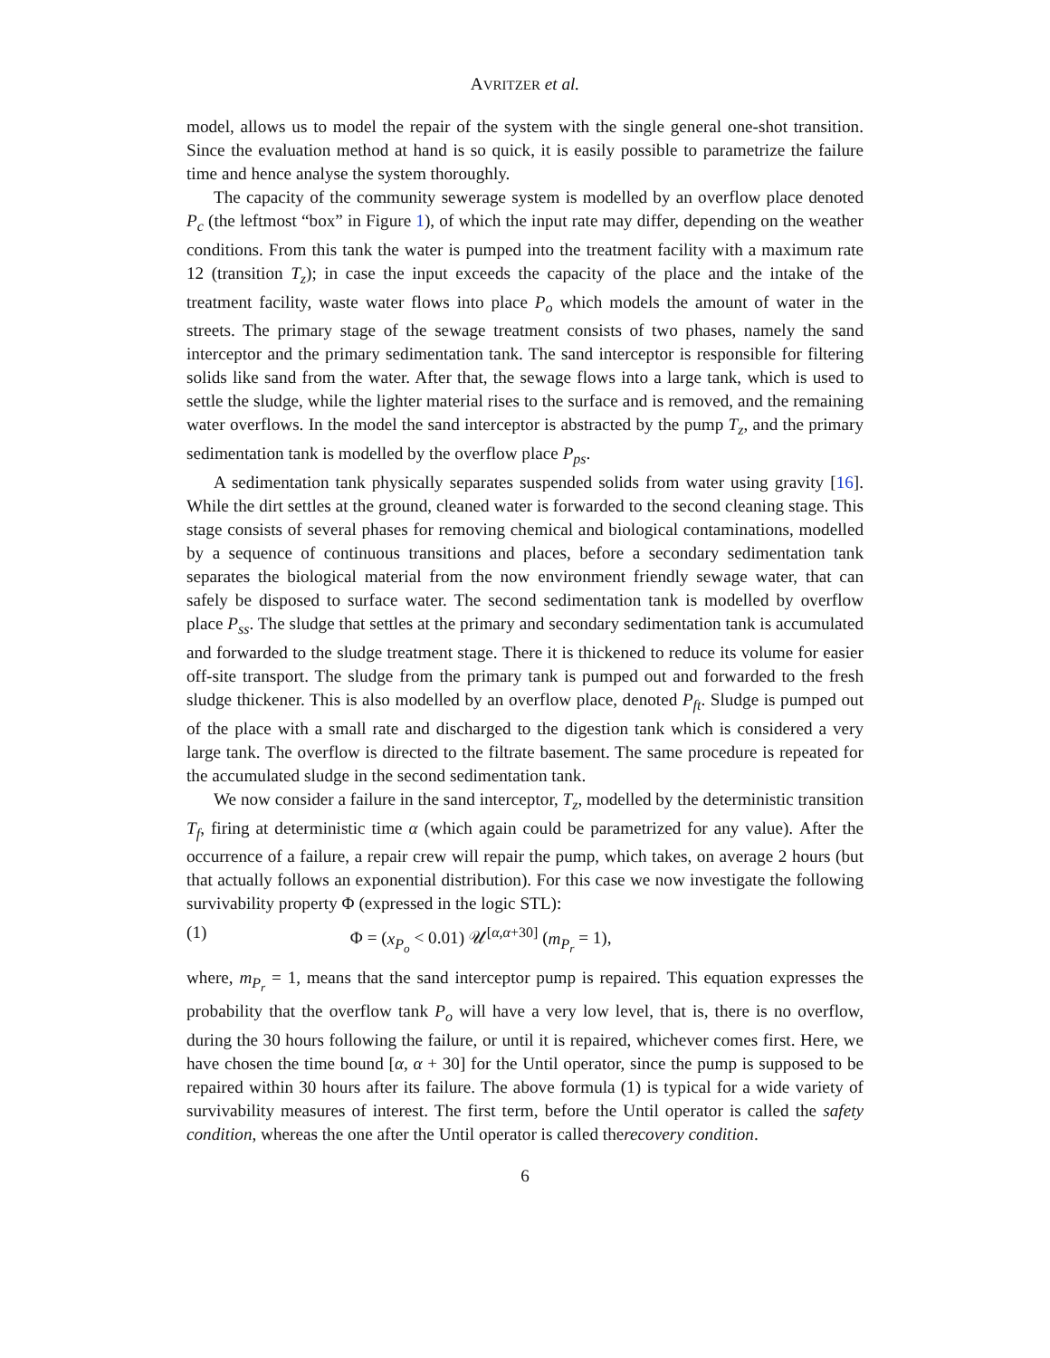AVRITZER et al.
model, allows us to model the repair of the system with the single general one-shot transition. Since the evaluation method at hand is so quick, it is easily possible to parametrize the failure time and hence analyse the system thoroughly.
The capacity of the community sewerage system is modelled by an overflow place denoted P<sub>c</sub> (the leftmost “box” in Figure 1), of which the input rate may differ, depending on the weather conditions. From this tank the water is pumped into the treatment facility with a maximum rate 12 (transition T<sub>z</sub>); in case the input exceeds the capacity of the place and the intake of the treatment facility, waste water flows into place P<sub>o</sub> which models the amount of water in the streets. The primary stage of the sewage treatment consists of two phases, namely the sand interceptor and the primary sedimentation tank. The sand interceptor is responsible for filtering solids like sand from the water. After that, the sewage flows into a large tank, which is used to settle the sludge, while the lighter material rises to the surface and is removed, and the remaining water overflows. In the model the sand interceptor is abstracted by the pump T<sub>z</sub>, and the primary sedimentation tank is modelled by the overflow place P<sub>ps</sub>.
A sedimentation tank physically separates suspended solids from water using gravity [16]. While the dirt settles at the ground, cleaned water is forwarded to the second cleaning stage. This stage consists of several phases for removing chemical and biological contaminations, modelled by a sequence of continuous transitions and places, before a secondary sedimentation tank separates the biological material from the now environment friendly sewage water, that can safely be disposed to surface water. The second sedimentation tank is modelled by overflow place P<sub>ss</sub>. The sludge that settles at the primary and secondary sedimentation tank is accumulated and forwarded to the sludge treatment stage. There it is thickened to reduce its volume for easier off-site transport. The sludge from the primary tank is pumped out and forwarded to the fresh sludge thickener. This is also modelled by an overflow place, denoted P<sub>ft</sub>. Sludge is pumped out of the place with a small rate and discharged to the digestion tank which is considered a very large tank. The overflow is directed to the filtrate basement. The same procedure is repeated for the accumulated sludge in the second sedimentation tank.
We now consider a failure in the sand interceptor, T<sub>z</sub>, modelled by the deterministic transition T<sub>f</sub>, firing at deterministic time α (which again could be parametrized for any value). After the occurrence of a failure, a repair crew will repair the pump, which takes, on average 2 hours (but that actually follows an exponential distribution). For this case we now investigate the following survivability property Φ (expressed in the logic STL):
(1) Φ = (x<sub>P<sub>o</sub></sub> < 0.01) 𝒰<sup>[α,α+30]</sup> (m<sub>P<sub>r</sub></sub> = 1),
where, m<sub>P<sub>r</sub></sub> = 1, means that the sand interceptor pump is repaired. This equation expresses the probability that the overflow tank P<sub>o</sub> will have a very low level, that is, there is no overflow, during the 30 hours following the failure, or until it is repaired, whichever comes first. Here, we have chosen the time bound [α, α + 30] for the Until operator, since the pump is supposed to be repaired within 30 hours after its failure. The above formula (1) is typical for a wide variety of survivability measures of interest. The first term, before the Until operator is called the safety condition, whereas the one after the Until operator is called therecovery condition.
6